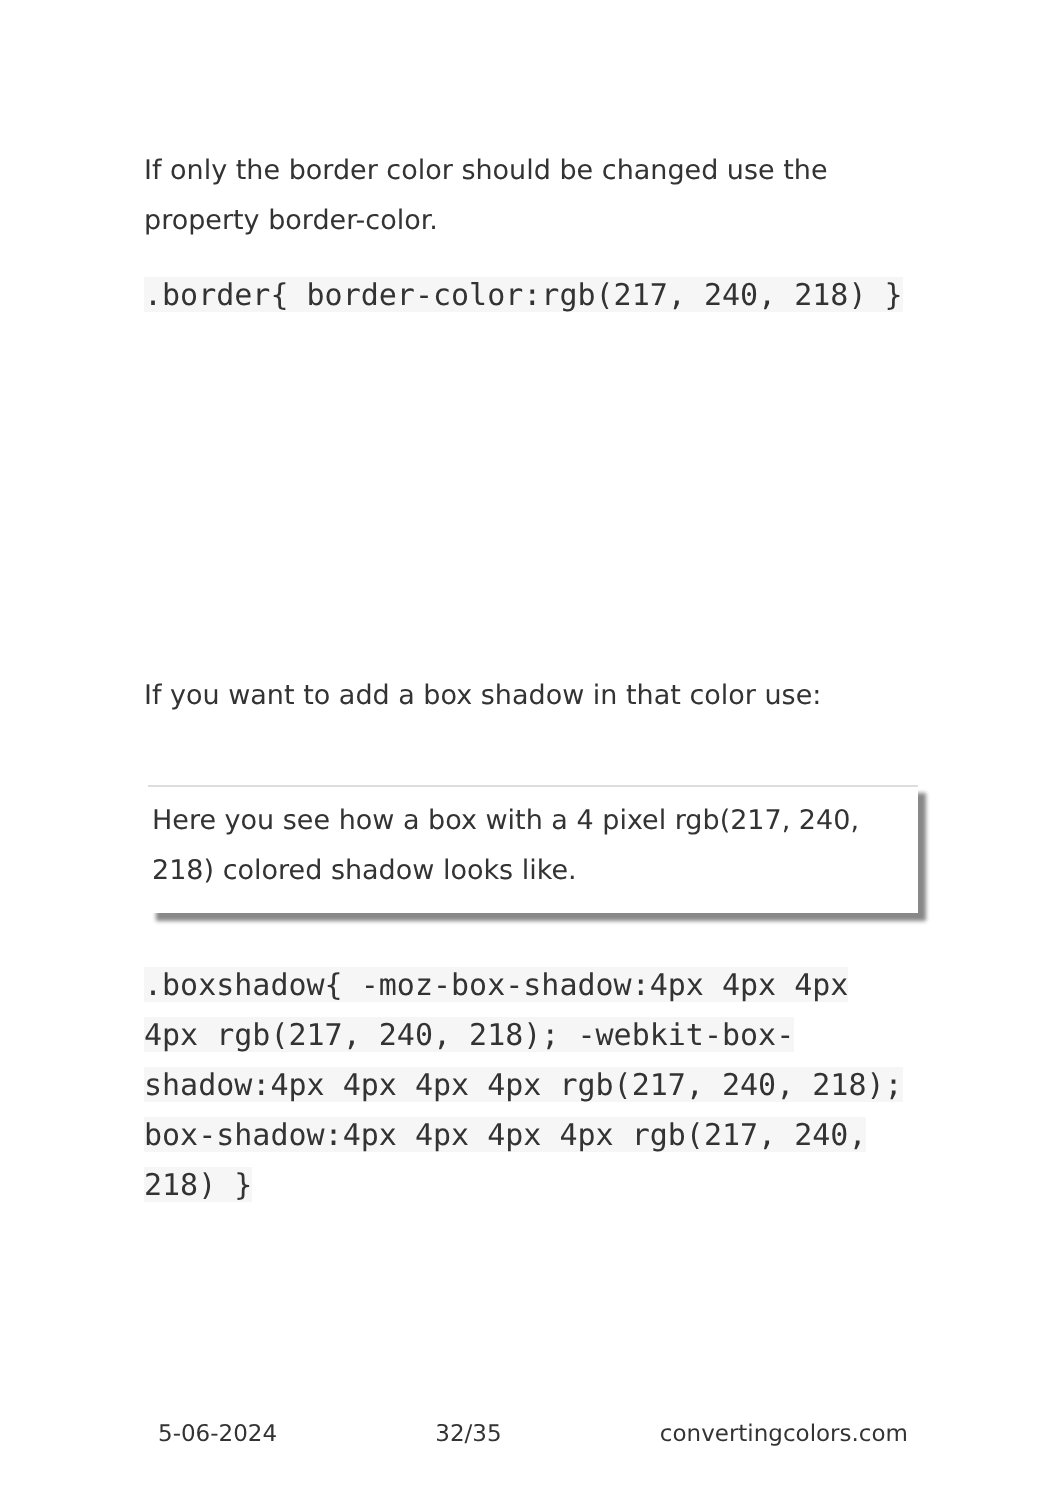If only the border color should be changed use the property border-color.
.border{ border-color:rgb(217, 240, 218) }
If you want to add a box shadow in that color use:
Here you see how a box with a 4 pixel rgb(217, 240, 218) colored shadow looks like.
.boxshadow{ -moz-box-shadow:4px 4px 4px 4px rgb(217, 240, 218); -webkit-box-shadow:4px 4px 4px 4px rgb(217, 240, 218); box-shadow:4px 4px 4px 4px rgb(217, 240, 218) }
5-06-2024 32/35 convertingcolors.com